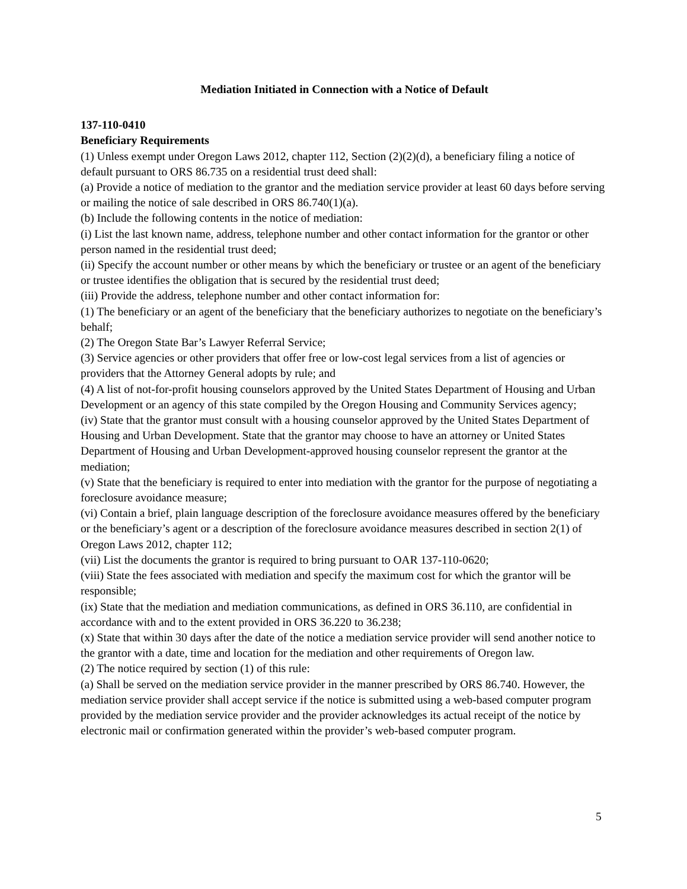Mediation Initiated in Connection with a Notice of Default
137-110-0410
Beneficiary Requirements
(1) Unless exempt under Oregon Laws 2012, chapter 112, Section (2)(2)(d), a beneficiary filing a notice of default pursuant to ORS 86.735 on a residential trust deed shall:
(a) Provide a notice of mediation to the grantor and the mediation service provider at least 60 days before serving or mailing the notice of sale described in ORS 86.740(1)(a).
(b) Include the following contents in the notice of mediation:
(i) List the last known name, address, telephone number and other contact information for the grantor or other person named in the residential trust deed;
(ii) Specify the account number or other means by which the beneficiary or trustee or an agent of the beneficiary or trustee identifies the obligation that is secured by the residential trust deed;
(iii) Provide the address, telephone number and other contact information for:
(1) The beneficiary or an agent of the beneficiary that the beneficiary authorizes to negotiate on the beneficiary’s behalf;
(2) The Oregon State Bar’s Lawyer Referral Service;
(3) Service agencies or other providers that offer free or low-cost legal services from a list of agencies or providers that the Attorney General adopts by rule; and
(4) A list of not-for-profit housing counselors approved by the United States Department of Housing and Urban Development or an agency of this state compiled by the Oregon Housing and Community Services agency;
(iv) State that the grantor must consult with a housing counselor approved by the United States Department of Housing and Urban Development. State that the grantor may choose to have an attorney or United States Department of Housing and Urban Development-approved housing counselor represent the grantor at the mediation;
(v) State that the beneficiary is required to enter into mediation with the grantor for the purpose of negotiating a foreclosure avoidance measure;
(vi) Contain a brief, plain language description of the foreclosure avoidance measures offered by the beneficiary or the beneficiary’s agent or a description of the foreclosure avoidance measures described in section 2(1) of Oregon Laws 2012, chapter 112;
(vii) List the documents the grantor is required to bring pursuant to OAR 137-110-0620;
(viii) State the fees associated with mediation and specify the maximum cost for which the grantor will be responsible;
(ix) State that the mediation and mediation communications, as defined in ORS 36.110, are confidential in accordance with and to the extent provided in ORS 36.220 to 36.238;
(x) State that within 30 days after the date of the notice a mediation service provider will send another notice to the grantor with a date, time and location for the mediation and other requirements of Oregon law.
(2) The notice required by section (1) of this rule:
(a) Shall be served on the mediation service provider in the manner prescribed by ORS 86.740. However, the mediation service provider shall accept service if the notice is submitted using a web-based computer program provided by the mediation service provider and the provider acknowledges its actual receipt of the notice by electronic mail or confirmation generated within the provider’s web-based computer program.
5